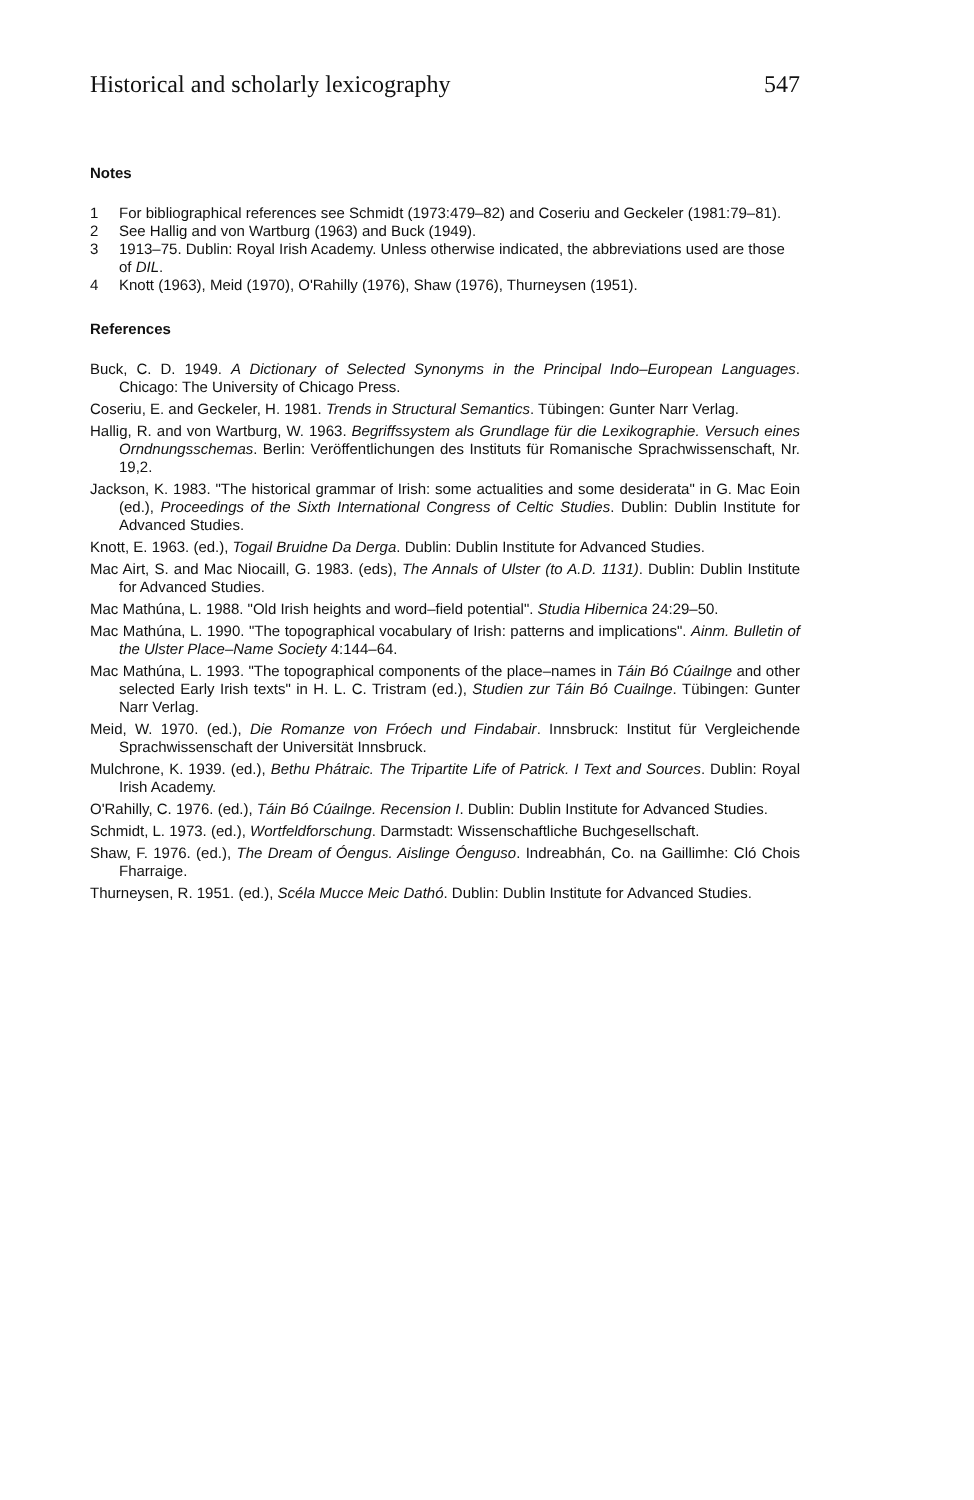Historical and scholarly lexicography 547
Notes
1 For bibliographical references see Schmidt (1973:479–82) and Coseriu and Geckeler (1981:79–81).
2 See Hallig and von Wartburg (1963) and Buck (1949).
3 1913–75. Dublin: Royal Irish Academy. Unless otherwise indicated, the abbreviations used are those of DIL.
4 Knott (1963), Meid (1970), O'Rahilly (1976), Shaw (1976), Thurneysen (1951).
References
Buck, C. D. 1949. A Dictionary of Selected Synonyms in the Principal Indo–European Languages. Chicago: The University of Chicago Press.
Coseriu, E. and Geckeler, H. 1981. Trends in Structural Semantics. Tübingen: Gunter Narr Verlag.
Hallig, R. and von Wartburg, W. 1963. Begriffssystem als Grundlage für die Lexikographie. Versuch eines Orndnungsschemas. Berlin: Veröffentlichungen des Instituts für Romanische Sprachwissenschaft, Nr. 19,2.
Jackson, K. 1983. "The historical grammar of Irish: some actualities and some desiderata" in G. Mac Eoin (ed.), Proceedings of the Sixth International Congress of Celtic Studies. Dublin: Dublin Institute for Advanced Studies.
Knott, E. 1963. (ed.), Togail Bruidne Da Derga. Dublin: Dublin Institute for Advanced Studies.
Mac Airt, S. and Mac Niocaill, G. 1983. (eds), The Annals of Ulster (to A.D. 1131). Dublin: Dublin Institute for Advanced Studies.
Mac Mathúna, L. 1988. "Old Irish heights and word–field potential". Studia Hibernica 24:29–50.
Mac Mathúna, L. 1990. "The topographical vocabulary of Irish: patterns and implications". Ainm. Bulletin of the Ulster Place–Name Society 4:144–64.
Mac Mathúna, L. 1993. "The topographical components of the place–names in Táin Bó Cúailnge and other selected Early Irish texts" in H. L. C. Tristram (ed.), Studien zur Táin Bó Cuailnge. Tübingen: Gunter Narr Verlag.
Meid, W. 1970. (ed.), Die Romanze von Fróech und Findabair. Innsbruck: Institut für Vergleichende Sprachwissenschaft der Universität Innsbruck.
Mulchrone, K. 1939. (ed.), Bethu Phátraic. The Tripartite Life of Patrick. I Text and Sources. Dublin: Royal Irish Academy.
O'Rahilly, C. 1976. (ed.), Táin Bó Cúailnge. Recension I. Dublin: Dublin Institute for Advanced Studies.
Schmidt, L. 1973. (ed.), Wortfeldforschung. Darmstadt: Wissenschaftliche Buchgesellschaft.
Shaw, F. 1976. (ed.), The Dream of Óengus. Aislinge Óenguso. Indreabhán, Co. na Gaillimhe: Cló Chois Fharraige.
Thurneysen, R. 1951. (ed.), Scéla Mucce Meic Dathó. Dublin: Dublin Institute for Advanced Studies.